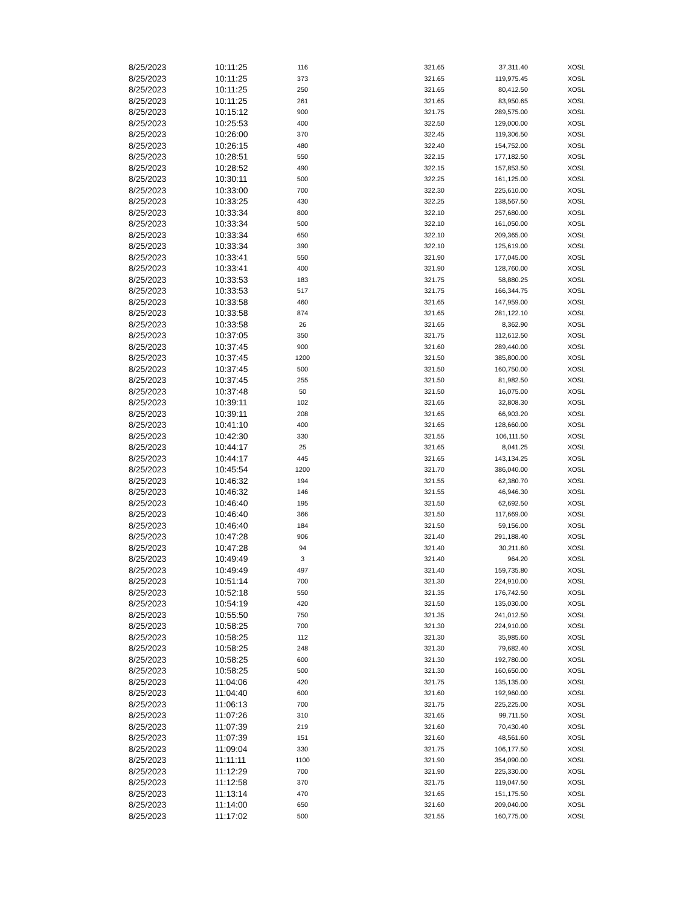| 8/25/2023 | 10:11:25 | 116 | 321.65 | 37,311.40 | XOSL |
| 8/25/2023 | 10:11:25 | 373 | 321.65 | 119,975.45 | XOSL |
| 8/25/2023 | 10:11:25 | 250 | 321.65 | 80,412.50 | XOSL |
| 8/25/2023 | 10:11:25 | 261 | 321.65 | 83,950.65 | XOSL |
| 8/25/2023 | 10:15:12 | 900 | 321.75 | 289,575.00 | XOSL |
| 8/25/2023 | 10:25:53 | 400 | 322.50 | 129,000.00 | XOSL |
| 8/25/2023 | 10:26:00 | 370 | 322.45 | 119,306.50 | XOSL |
| 8/25/2023 | 10:26:15 | 480 | 322.40 | 154,752.00 | XOSL |
| 8/25/2023 | 10:28:51 | 550 | 322.15 | 177,182.50 | XOSL |
| 8/25/2023 | 10:28:52 | 490 | 322.15 | 157,853.50 | XOSL |
| 8/25/2023 | 10:30:11 | 500 | 322.25 | 161,125.00 | XOSL |
| 8/25/2023 | 10:33:00 | 700 | 322.30 | 225,610.00 | XOSL |
| 8/25/2023 | 10:33:25 | 430 | 322.25 | 138,567.50 | XOSL |
| 8/25/2023 | 10:33:34 | 800 | 322.10 | 257,680.00 | XOSL |
| 8/25/2023 | 10:33:34 | 500 | 322.10 | 161,050.00 | XOSL |
| 8/25/2023 | 10:33:34 | 650 | 322.10 | 209,365.00 | XOSL |
| 8/25/2023 | 10:33:34 | 390 | 322.10 | 125,619.00 | XOSL |
| 8/25/2023 | 10:33:41 | 550 | 321.90 | 177,045.00 | XOSL |
| 8/25/2023 | 10:33:41 | 400 | 321.90 | 128,760.00 | XOSL |
| 8/25/2023 | 10:33:53 | 183 | 321.75 | 58,880.25 | XOSL |
| 8/25/2023 | 10:33:53 | 517 | 321.75 | 166,344.75 | XOSL |
| 8/25/2023 | 10:33:58 | 460 | 321.65 | 147,959.00 | XOSL |
| 8/25/2023 | 10:33:58 | 874 | 321.65 | 281,122.10 | XOSL |
| 8/25/2023 | 10:33:58 | 26 | 321.65 | 8,362.90 | XOSL |
| 8/25/2023 | 10:37:05 | 350 | 321.75 | 112,612.50 | XOSL |
| 8/25/2023 | 10:37:45 | 900 | 321.60 | 289,440.00 | XOSL |
| 8/25/2023 | 10:37:45 | 1200 | 321.50 | 385,800.00 | XOSL |
| 8/25/2023 | 10:37:45 | 500 | 321.50 | 160,750.00 | XOSL |
| 8/25/2023 | 10:37:45 | 255 | 321.50 | 81,982.50 | XOSL |
| 8/25/2023 | 10:37:48 | 50 | 321.50 | 16,075.00 | XOSL |
| 8/25/2023 | 10:39:11 | 102 | 321.65 | 32,808.30 | XOSL |
| 8/25/2023 | 10:39:11 | 208 | 321.65 | 66,903.20 | XOSL |
| 8/25/2023 | 10:41:10 | 400 | 321.65 | 128,660.00 | XOSL |
| 8/25/2023 | 10:42:30 | 330 | 321.55 | 106,111.50 | XOSL |
| 8/25/2023 | 10:44:17 | 25 | 321.65 | 8,041.25 | XOSL |
| 8/25/2023 | 10:44:17 | 445 | 321.65 | 143,134.25 | XOSL |
| 8/25/2023 | 10:45:54 | 1200 | 321.70 | 386,040.00 | XOSL |
| 8/25/2023 | 10:46:32 | 194 | 321.55 | 62,380.70 | XOSL |
| 8/25/2023 | 10:46:32 | 146 | 321.55 | 46,946.30 | XOSL |
| 8/25/2023 | 10:46:40 | 195 | 321.50 | 62,692.50 | XOSL |
| 8/25/2023 | 10:46:40 | 366 | 321.50 | 117,669.00 | XOSL |
| 8/25/2023 | 10:46:40 | 184 | 321.50 | 59,156.00 | XOSL |
| 8/25/2023 | 10:47:28 | 906 | 321.40 | 291,188.40 | XOSL |
| 8/25/2023 | 10:47:28 | 94 | 321.40 | 30,211.60 | XOSL |
| 8/25/2023 | 10:49:49 | 3 | 321.40 | 964.20 | XOSL |
| 8/25/2023 | 10:49:49 | 497 | 321.40 | 159,735.80 | XOSL |
| 8/25/2023 | 10:51:14 | 700 | 321.30 | 224,910.00 | XOSL |
| 8/25/2023 | 10:52:18 | 550 | 321.35 | 176,742.50 | XOSL |
| 8/25/2023 | 10:54:19 | 420 | 321.50 | 135,030.00 | XOSL |
| 8/25/2023 | 10:55:50 | 750 | 321.35 | 241,012.50 | XOSL |
| 8/25/2023 | 10:58:25 | 700 | 321.30 | 224,910.00 | XOSL |
| 8/25/2023 | 10:58:25 | 112 | 321.30 | 35,985.60 | XOSL |
| 8/25/2023 | 10:58:25 | 248 | 321.30 | 79,682.40 | XOSL |
| 8/25/2023 | 10:58:25 | 600 | 321.30 | 192,780.00 | XOSL |
| 8/25/2023 | 10:58:25 | 500 | 321.30 | 160,650.00 | XOSL |
| 8/25/2023 | 11:04:06 | 420 | 321.75 | 135,135.00 | XOSL |
| 8/25/2023 | 11:04:40 | 600 | 321.60 | 192,960.00 | XOSL |
| 8/25/2023 | 11:06:13 | 700 | 321.75 | 225,225.00 | XOSL |
| 8/25/2023 | 11:07:26 | 310 | 321.65 | 99,711.50 | XOSL |
| 8/25/2023 | 11:07:39 | 219 | 321.60 | 70,430.40 | XOSL |
| 8/25/2023 | 11:07:39 | 151 | 321.60 | 48,561.60 | XOSL |
| 8/25/2023 | 11:09:04 | 330 | 321.75 | 106,177.50 | XOSL |
| 8/25/2023 | 11:11:11 | 1100 | 321.90 | 354,090.00 | XOSL |
| 8/25/2023 | 11:12:29 | 700 | 321.90 | 225,330.00 | XOSL |
| 8/25/2023 | 11:12:58 | 370 | 321.75 | 119,047.50 | XOSL |
| 8/25/2023 | 11:13:14 | 470 | 321.65 | 151,175.50 | XOSL |
| 8/25/2023 | 11:14:00 | 650 | 321.60 | 209,040.00 | XOSL |
| 8/25/2023 | 11:17:02 | 500 | 321.55 | 160,775.00 | XOSL |